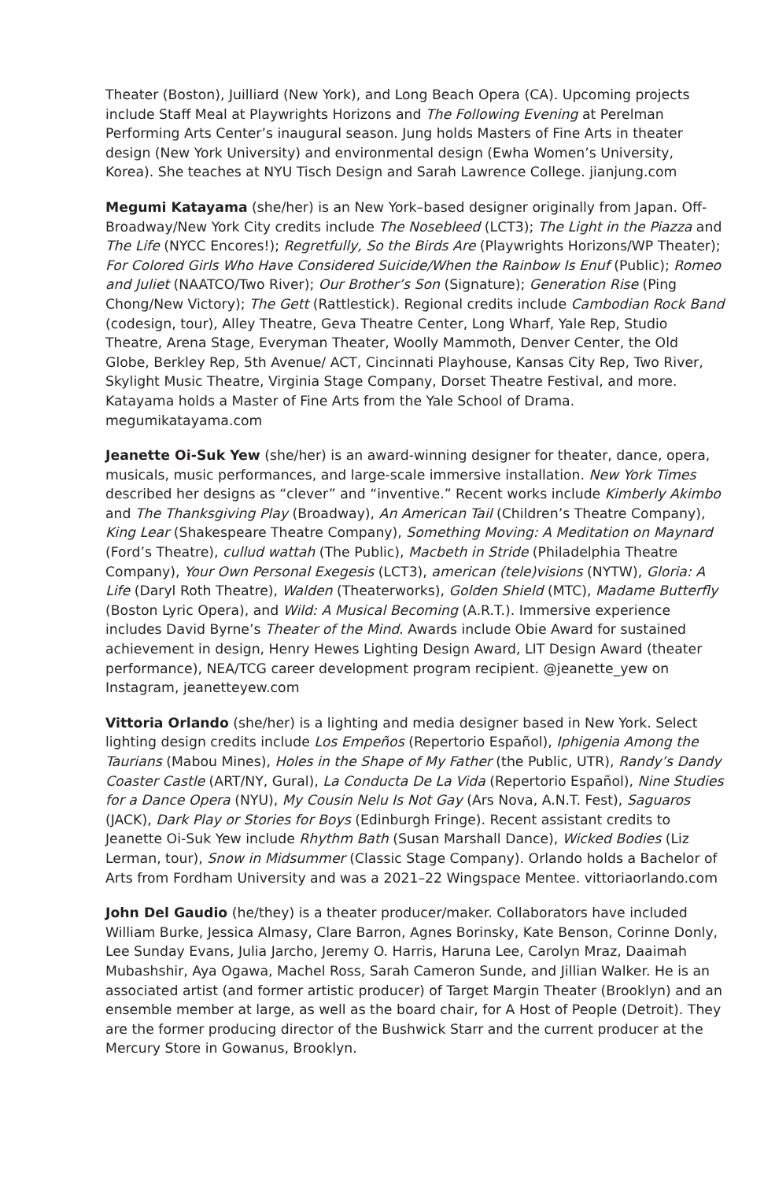Theater (Boston), Juilliard (New York), and Long Beach Opera (CA). Upcoming projects include Staff Meal at Playwrights Horizons and The Following Evening at Perelman Performing Arts Center’s inaugural season. Jung holds Masters of Fine Arts in theater design (New York University) and environmental design (Ewha Women’s University, Korea). She teaches at NYU Tisch Design and Sarah Lawrence College. jianjung.com
Megumi Katayama (she/her) is an New York–based designer originally from Japan. Off-Broadway/New York City credits include The Nosebleed (LCT3); The Light in the Piazza and The Life (NYCC Encores!); Regretfully, So the Birds Are (Playwrights Horizons/WP Theater); For Colored Girls Who Have Considered Suicide/When the Rainbow Is Enuf (Public); Romeo and Juliet (NAATCO/Two River); Our Brother’s Son (Signature); Generation Rise (Ping Chong/New Victory); The Gett (Rattlestick). Regional credits include Cambodian Rock Band (codesign, tour), Alley Theatre, Geva Theatre Center, Long Wharf, Yale Rep, Studio Theatre, Arena Stage, Everyman Theater, Woolly Mammoth, Denver Center, the Old Globe, Berkley Rep, 5th Avenue/ ACT, Cincinnati Playhouse, Kansas City Rep, Two River, Skylight Music Theatre, Virginia Stage Company, Dorset Theatre Festival, and more. Katayama holds a Master of Fine Arts from the Yale School of Drama. megumikatayama.com
Jeanette Oi-Suk Yew (she/her) is an award-winning designer for theater, dance, opera, musicals, music performances, and large-scale immersive installation. New York Times described her designs as “clever” and “inventive.” Recent works include Kimberly Akimbo and The Thanksgiving Play (Broadway), An American Tail (Children’s Theatre Company), King Lear (Shakespeare Theatre Company), Something Moving: A Meditation on Maynard (Ford’s Theatre), cullud wattah (The Public), Macbeth in Stride (Philadelphia Theatre Company), Your Own Personal Exegesis (LCT3), american (tele)visions (NYTW), Gloria: A Life (Daryl Roth Theatre), Walden (Theaterworks), Golden Shield (MTC), Madame Butterfly (Boston Lyric Opera), and Wild: A Musical Becoming (A.R.T.). Immersive experience includes David Byrne’s Theater of the Mind. Awards include Obie Award for sustained achievement in design, Henry Hewes Lighting Design Award, LIT Design Award (theater performance), NEA/TCG career development program recipient. @jeanette_yew on Instagram, jeanetteyew.com
Vittoria Orlando (she/her) is a lighting and media designer based in New York. Select lighting design credits include Los Empeños (Repertorio Español), Iphigenia Among the Taurians (Mabou Mines), Holes in the Shape of My Father (the Public, UTR), Randy’s Dandy Coaster Castle (ART/NY, Gural), La Conducta De La Vida (Repertorio Español), Nine Studies for a Dance Opera (NYU), My Cousin Nelu Is Not Gay (Ars Nova, A.N.T. Fest), Saguaros (JACK), Dark Play or Stories for Boys (Edinburgh Fringe). Recent assistant credits to Jeanette Oi-Suk Yew include Rhythm Bath (Susan Marshall Dance), Wicked Bodies (Liz Lerman, tour), Snow in Midsummer (Classic Stage Company). Orlando holds a Bachelor of Arts from Fordham University and was a 2021–22 Wingspace Mentee. vittoriaorlando.com
John Del Gaudio (he/they) is a theater producer/maker. Collaborators have included William Burke, Jessica Almasy, Clare Barron, Agnes Borinsky, Kate Benson, Corinne Donly, Lee Sunday Evans, Julia Jarcho, Jeremy O. Harris, Haruna Lee, Carolyn Mraz, Daaimah Mubashshir, Aya Ogawa, Machel Ross, Sarah Cameron Sunde, and Jillian Walker. He is an associated artist (and former artistic producer) of Target Margin Theater (Brooklyn) and an ensemble member at large, as well as the board chair, for A Host of People (Detroit). They are the former producing director of the Bushwick Starr and the current producer at the Mercury Store in Gowanus, Brooklyn.